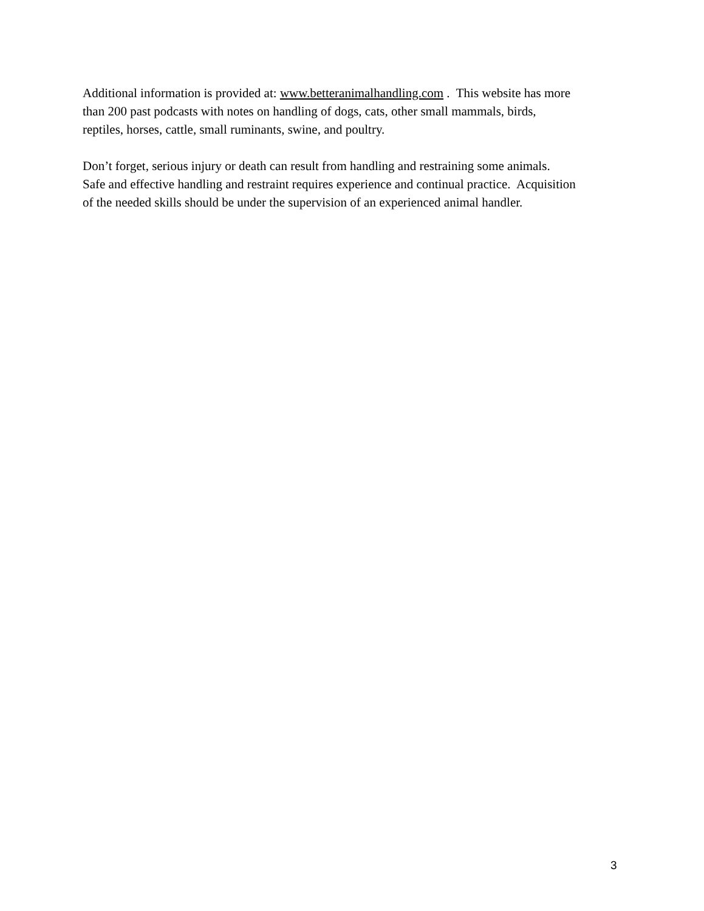Additional information is provided at: www.betteranimalhandling.com . This website has more
than 200 past podcasts with notes on handling of dogs, cats, other small mammals, birds,
reptiles, horses, cattle, small ruminants, swine, and poultry.
Don’t forget, serious injury or death can result from handling and restraining some animals.
Safe and effective handling and restraint requires experience and continual practice. Acquisition
of the needed skills should be under the supervision of an experienced animal handler.
3